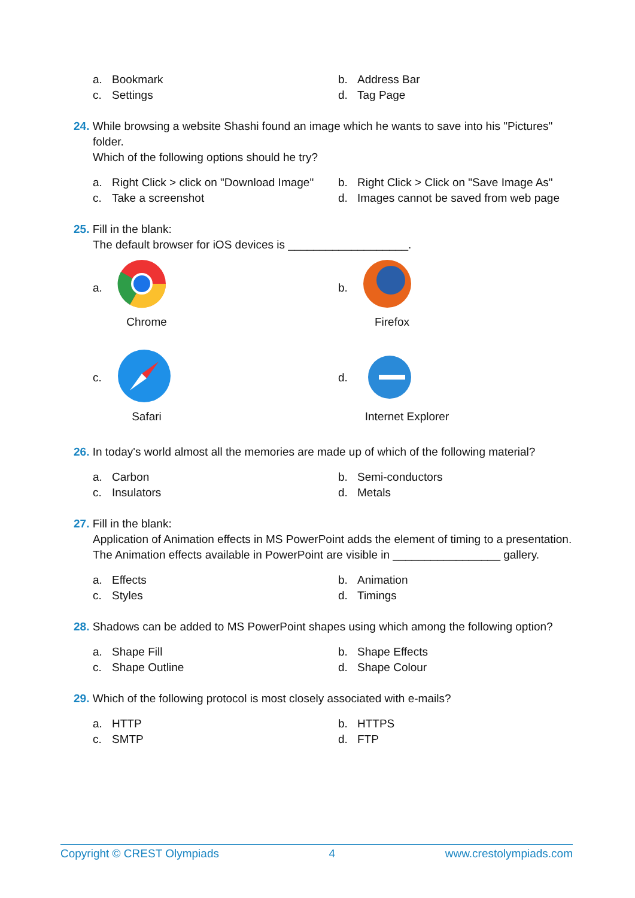a. Bookmark
b. Address Bar
c. Settings
d. Tag Page
24. While browsing a website Shashi found an image which he wants to save into his "Pictures"
folder.
Which of the following options should he try?
a. Right Click > click on "Download Image"
b. Right Click > Click on "Save Image As"
c. Take a screenshot
d. Images cannot be saved from web page
25. Fill in the blank:
The default browser for iOS devices is ___________________.
a.
Chrome
b.
Firefox
c.
Safari
d.
Internet Explorer
26. In today's world almost all the memories are made up of which of the following material?
a. Carbon
b. Semi-conductors
c. Insulators
d. Metals
27. Fill in the blank:
Application of Animation effects in MS PowerPoint adds the element of timing to a presentation. The Animation effects available in PowerPoint are visible in _________________ gallery.
a. Effects
b. Animation
c. Styles
d. Timings
28. Shadows can be added to MS PowerPoint shapes using which among the following option?
a. Shape Fill
b. Shape Effects
c. Shape Outline
d. Shape Colour
29. Which of the following protocol is most closely associated with e-mails?
a. HTTP
b. HTTPS
c. SMTP
d. FTP
Copyright © CREST Olympiads 4 www.crestolympiads.com